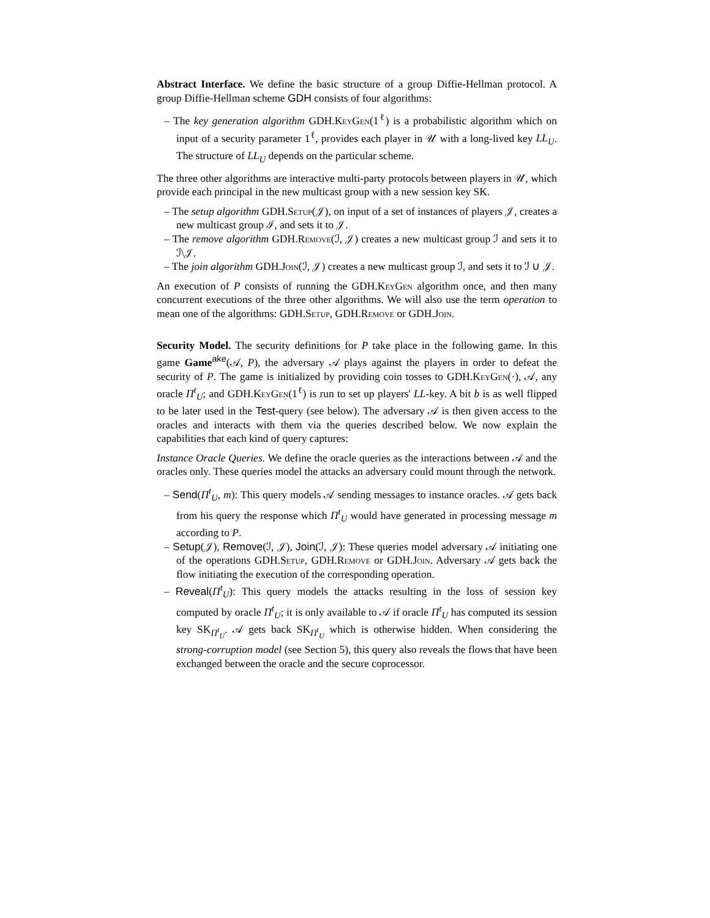Abstract Interface. We define the basic structure of a group Diffie-Hellman protocol. A group Diffie-Hellman scheme GDH consists of four algorithms:
– The key generation algorithm GDH.KeyGen(1<sup>ℓ</sup>) is a probabilistic algorithm which on input of a security parameter 1<sup>ℓ</sup>, provides each player in 𝒰 with a long-lived key LL<sub>U</sub>. The structure of LL<sub>U</sub> depends on the particular scheme.
The three other algorithms are interactive multi-party protocols between players in 𝒰, which provide each principal in the new multicast group with a new session key SK.
– The setup algorithm GDH.Setup(𝒥), on input of a set of instances of players 𝒥, creates a new multicast group ℐ, and sets it to 𝒥.
– The remove algorithm GDH.Remove(ℐ, 𝒥) creates a new multicast group ℐ and sets it to ℐ\𝒥.
– The join algorithm GDH.Join(ℐ, 𝒥) creates a new multicast group ℐ, and sets it to ℐ ∪ 𝒥.
An execution of P consists of running the GDH.KeyGen algorithm once, and then many concurrent executions of the three other algorithms. We will also use the term operation to mean one of the algorithms: GDH.Setup, GDH.Remove or GDH.Join.
Security Model. The security definitions for P take place in the following game. In this game Game<sup>ake</sup>(𝒜, P), the adversary 𝒜 plays against the players in order to defeat the security of P. The game is initialized by providing coin tosses to GDH.KeyGen(·), 𝒜, any oracle Π<sup>t</sup><sub>U</sub>; and GDH.KeyGen(1<sup>ℓ</sup>) is run to set up players' LL-key. A bit b is as well flipped to be later used in the Test-query (see below). The adversary 𝒜 is then given access to the oracles and interacts with them via the queries described below. We now explain the capabilities that each kind of query captures:
Instance Oracle Queries. We define the oracle queries as the interactions between 𝒜 and the oracles only. These queries model the attacks an adversary could mount through the network.
– Send(Π<sup>t</sup><sub>U</sub>, m): This query models 𝒜 sending messages to instance oracles. 𝒜 gets back from his query the response which Π<sup>t</sup><sub>U</sub> would have generated in processing message m according to P.
– Setup(𝒥), Remove(ℐ, 𝒥), Join(ℐ, 𝒥): These queries model adversary 𝒜 initiating one of the operations GDH.Setup, GDH.Remove or GDH.Join. Adversary 𝒜 gets back the flow initiating the execution of the corresponding operation.
– Reveal(Π<sup>t</sup><sub>U</sub>): This query models the attacks resulting in the loss of session key computed by oracle Π<sup>t</sup><sub>U</sub>; it is only available to 𝒜 if oracle Π<sup>t</sup><sub>U</sub> has computed its session key SK<sub>Π<sup>t</sup><sub>U</sub></sub>. 𝒜 gets back SK<sub>Π<sup>t</sup><sub>U</sub></sub> which is otherwise hidden. When considering the strong-corruption model (see Section 5), this query also reveals the flows that have been exchanged between the oracle and the secure coprocessor.